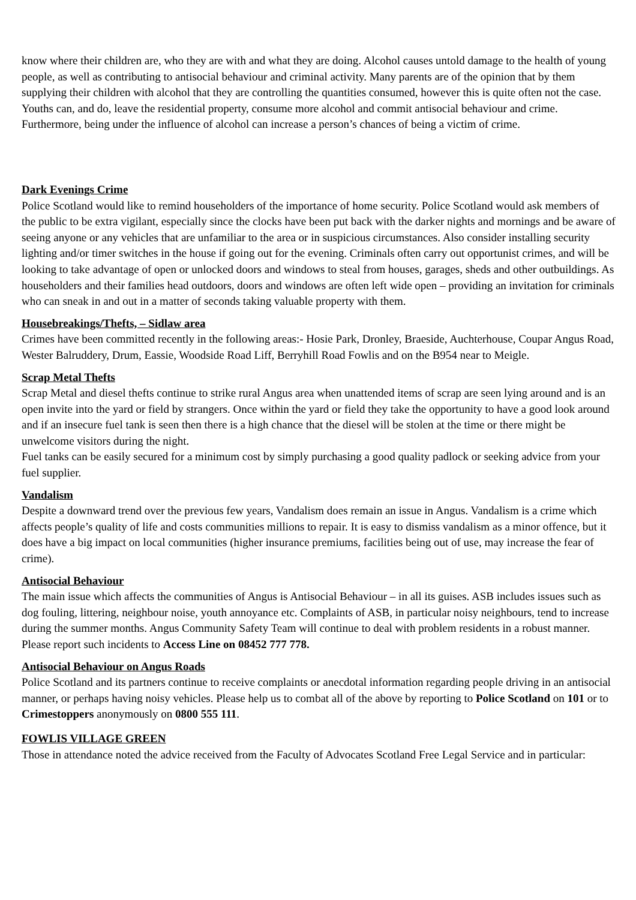know where their children are, who they are with and what they are doing. Alcohol causes untold damage to the health of young people, as well as contributing to antisocial behaviour and criminal activity. Many parents are of the opinion that by them supplying their children with alcohol that they are controlling the quantities consumed, however this is quite often not the case. Youths can, and do, leave the residential property, consume more alcohol and commit antisocial behaviour and crime. Furthermore, being under the influence of alcohol can increase a person’s chances of being a victim of crime.
Dark Evenings Crime
Police Scotland would like to remind householders of the importance of home security. Police Scotland would ask members of the public to be extra vigilant, especially since the clocks have been put back with the darker nights and mornings and be aware of seeing anyone or any vehicles that are unfamiliar to the area or in suspicious circumstances. Also consider installing security lighting and/or timer switches in the house if going out for the evening. Criminals often carry out opportunist crimes, and will be looking to take advantage of open or unlocked doors and windows to steal from houses, garages, sheds and other outbuildings. As householders and their families head outdoors, doors and windows are often left wide open – providing an invitation for criminals who can sneak in and out in a matter of seconds taking valuable property with them.
Housebreakings/Thefts, – Sidlaw area
Crimes have been committed recently in the following areas:- Hosie Park, Dronley, Braeside, Auchterhouse, Coupar Angus Road, Wester Balruddery, Drum, Eassie, Woodside Road Liff, Berryhill Road Fowlis and on the B954 near to Meigle.
Scrap Metal Thefts
Scrap Metal and diesel thefts continue to strike rural Angus area when unattended items of scrap are seen lying around and is an open invite into the yard or field by strangers. Once within the yard or field they take the opportunity to have a good look around and if an insecure fuel tank is seen then there is a high chance that the diesel will be stolen at the time or there might be unwelcome visitors during the night.
Fuel tanks can be easily secured for a minimum cost by simply purchasing a good quality padlock or seeking advice from your fuel supplier.
Vandalism
Despite a downward trend over the previous few years, Vandalism does remain an issue in Angus. Vandalism is a crime which affects people’s quality of life and costs communities millions to repair. It is easy to dismiss vandalism as a minor offence, but it does have a big impact on local communities (higher insurance premiums, facilities being out of use, may increase the fear of crime).
Antisocial Behaviour
The main issue which affects the communities of Angus is Antisocial Behaviour – in all its guises. ASB includes issues such as dog fouling, littering, neighbour noise, youth annoyance etc. Complaints of ASB, in particular noisy neighbours, tend to increase during the summer months. Angus Community Safety Team will continue to deal with problem residents in a robust manner. Please report such incidents to Access Line on 08452 777 778.
Antisocial Behaviour on Angus Roads
Police Scotland and its partners continue to receive complaints or anecdotal information regarding people driving in an antisocial manner, or perhaps having noisy vehicles. Please help us to combat all of the above by reporting to Police Scotland on 101 or to Crimestoppers anonymously on 0800 555 111.
FOWLIS VILLAGE GREEN
Those in attendance noted the advice received from the Faculty of Advocates Scotland Free Legal Service and in particular: